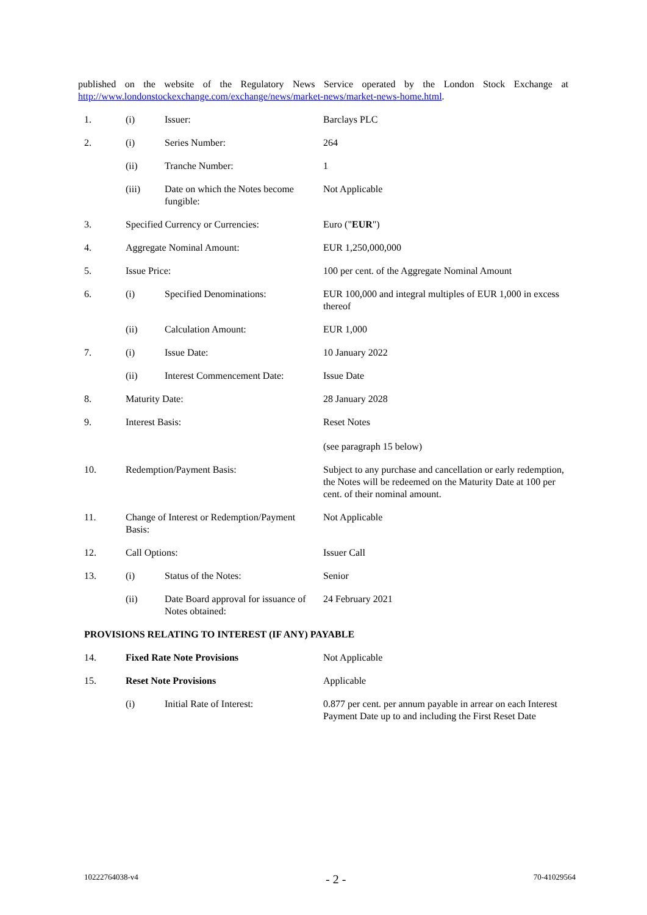published on the website of the Regulatory News Service operated by the London Stock Exchange at http://www.londonstockexchange.com/exchange/news/market-news/market-news-home.html.
| 1. | (i) | Issuer: | Barclays PLC |
| 2. | (i) | Series Number: | 264 |
| | (ii) | Tranche Number: | 1 |
| | (iii) | Date on which the Notes become fungible: | Not Applicable |
| 3. | Specified Currency or Currencies: | | Euro (" EUR ") |
| 4. | Aggregate Nominal Amount: | | EUR 1,250,000,000 |
| 5. | Issue Price: | | 100 per cent. of the Aggregate Nominal Amount |
| 6. | (i) | Specified Denominations: | EUR 100,000 and integral multiples of EUR 1,000 in excess thereof |
| | (ii) | Calculation Amount: | EUR 1,000 |
| 7. | (i) | Issue Date: | 10 January 2022 |
| | (ii) | Interest Commencement Date: | Issue Date |
| 8. | Maturity Date: | | 28 January 2028 |
| 9. | Interest Basis: | | Reset Notes (see paragraph 15 below) |
| 10. | Redemption/Payment Basis: | | Subject to any purchase and cancellation or early redemption, the Notes will be redeemed on the Maturity Date at 100 per cent. of their nominal amount. |
| 11. | Change of Interest or Redemption/Payment Basis: | | Not Applicable |
| 12. | Call Options: | | Issuer Call |
| 13. | (i) | Status of the Notes: | Senior |
| | (ii) | Date Board approval for issuance of Notes obtained: | 24 February 2021 |
| PROVISIONS RELATING TO INTEREST (IF ANY) PAYABLE | | | |
| 14. | Fixed Rate Note Provisions | | Not Applicable |
| 15. | Reset Note Provisions | | Applicable |
| | (i) | Initial Rate of Interest: | 0.877 per cent. per annum payable in arrear on each Interest Payment Date up to and including the First Reset Date |
10222764038-v4 - 2 - 70-41029564